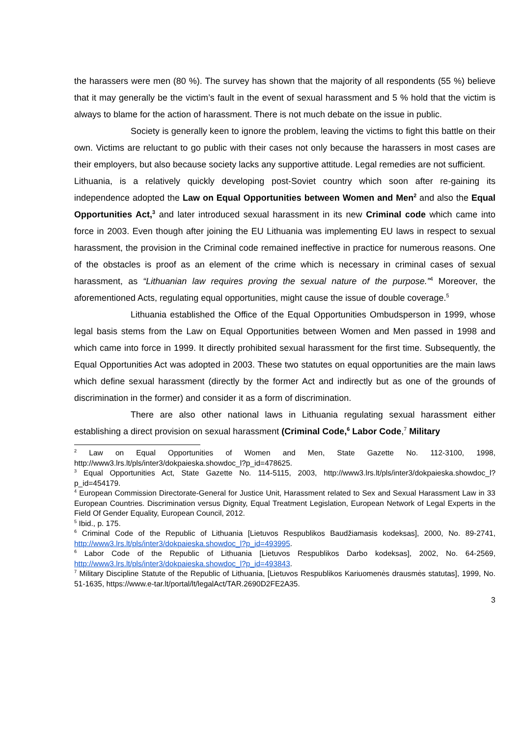the harassers were men (80 %). The survey has shown that the majority of all respondents (55 %) believe that it may generally be the victim’s fault in the event of sexual harassment and 5 % hold that the victim is always to blame for the action of harassment. There is not much debate on the issue in public.
Society is generally keen to ignore the problem, leaving the victims to fight this battle on their own. Victims are reluctant to go public with their cases not only because the harassers in most cases are their employers, but also because society lacks any supportive attitude. Legal remedies are not sufficient.
Lithuania, is a relatively quickly developing post-Soviet country which soon after re-gaining its independence adopted the Law on Equal Opportunities between Women and Men<sup>2</sup> and also the Equal Opportunities Act,<sup>3</sup> and later introduced sexual harassment in its new Criminal code which came into force in 2003. Even though after joining the EU Lithuania was implementing EU laws in respect to sexual harassment, the provision in the Criminal code remained ineffective in practice for numerous reasons. One of the obstacles is proof as an element of the crime which is necessary in criminal cases of sexual harassment, as “Lithuanian law requires proving the sexual nature of the purpose.”<sup>4</sup> Moreover, the aforementioned Acts, regulating equal opportunities, might cause the issue of double coverage.<sup>5</sup>
Lithuania established the Office of the Equal Opportunities Ombudsperson in 1999, whose legal basis stems from the Law on Equal Opportunities between Women and Men passed in 1998 and which came into force in 1999. It directly prohibited sexual harassment for the first time. Subsequently, the Equal Opportunities Act was adopted in 2003. These two statutes on equal opportunities are the main laws which define sexual harassment (directly by the former Act and indirectly but as one of the grounds of discrimination in the former) and consider it as a form of discrimination.
There are also other national laws in Lithuania regulating sexual harassment either establishing a direct provision on sexual harassment (Criminal Code,<sup>6</sup> Labor Code,<sup>7</sup> Military
<sup>2</sup> Law on Equal Opportunities of Women and Men, State Gazette No. 112-3100, 1998, http://www3.lrs.lt/pls/inter3/dokpaieska.showdoc_l?p_id=478625.
<sup>3</sup> Equal Opportunities Act, State Gazette No. 114-5115, 2003, http://www3.lrs.lt/pls/inter3/dokpaieska.showdoc_l?p_id=454179.
<sup>4</sup> European Commission Directorate-General for Justice Unit, Harassment related to Sex and Sexual Harassment Law in 33 European Countries. Discrimination versus Dignity, Equal Treatment Legislation, European Network of Legal Experts in the Field Of Gender Equality, European Council, 2012.
<sup>5</sup> Ibid., p. 175.
<sup>6</sup> Criminal Code of the Republic of Lithuania [Lietuvos Respublikos Baudžiamasis kodeksas], 2000, No. 89-2741, http://www3.lrs.lt/pls/inter3/dokpaieska.showdoc_l?p_id=493995.
<sup>6</sup> Labor Code of the Republic of Lithuania [Lietuvos Respublikos Darbo kodeksas], 2002, No. 64-2569, http://www3.lrs.lt/pls/inter3/dokpaieska.showdoc_l?p_id=493843.
<sup>7</sup> Military Discipline Statute of the Republic of Lithuania, [Lietuvos Respublikos Kariuomenės drausmės statutas], 1999, No. 51-1635, https://www.e-tar.lt/portal/lt/legalAct/TAR.2690D2FE2A35.
3